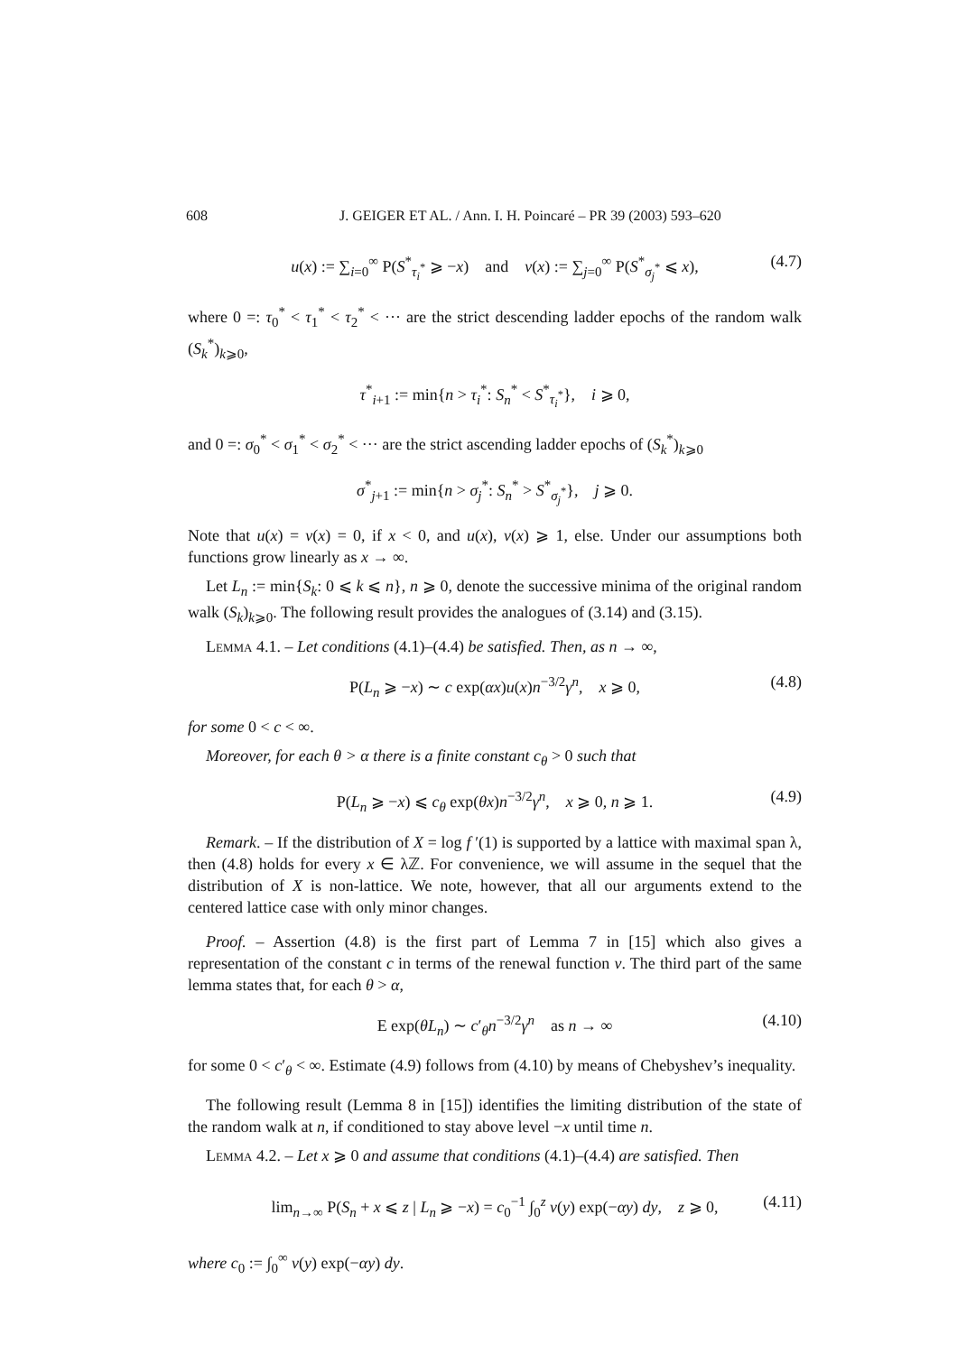608 J. GEIGER ET AL. / Ann. I. H. Poincaré – PR 39 (2003) 593–620
u(x) := ∑<sub>i=0</sub><sup>∞</sup> P(S<sup>*</sup><sub>τ<sub>i</sub><sup>*</sup></sub> ⩾ −x) and v(x) := ∑<sub>j=0</sub><sup>∞</sup> P(S<sup>*</sup><sub>σ<sub>j</sub><sup>*</sup></sub> ⩽ x), (4.7)
where 0 =: τ<sub>0</sub><sup>*</sup> < τ<sub>1</sub><sup>*</sup> < τ<sub>2</sub><sup>*</sup> < ··· are the strict descending ladder epochs of the random walk (S<sub>k</sub><sup>*</sup>)<sub>k⩾0</sub>,
τ<sup>*</sup><sub>i+1</sub> := min{n > τ<sub>i</sub><sup>*</sup>: S<sub>n</sub><sup>*</sup> < S<sup>*</sup><sub>τ<sub>i</sub><sup>*</sup></sub>}, i ⩾ 0,
and 0 =: σ<sub>0</sub><sup>*</sup> < σ<sub>1</sub><sup>*</sup> < σ<sub>2</sub><sup>*</sup> < ··· are the strict ascending ladder epochs of (S<sub>k</sub><sup>*</sup>)<sub>k⩾0</sub>
σ<sup>*</sup><sub>j+1</sub> := min{n > σ<sub>j</sub><sup>*</sup>: S<sub>n</sub><sup>*</sup> > S<sup>*</sup><sub>σ<sub>j</sub><sup>*</sup></sub>}, j ⩾ 0.
Note that u(x) = v(x) = 0, if x < 0, and u(x), v(x) ⩾ 1, else. Under our assumptions both functions grow linearly as x → ∞.
Let L<sub>n</sub> := min{S<sub>k</sub>: 0 ⩽ k ⩽ n}, n ⩾ 0, denote the successive minima of the original random walk (S<sub>k</sub>)<sub>k⩾0</sub>. The following result provides the analogues of (3.14) and (3.15).
Lemma 4.1. – Let conditions (4.1)–(4.4) be satisfied. Then, as n → ∞,
P(L<sub>n</sub> ⩾ −x) ∼ c exp(αx)u(x)n<sup>−3/2</sup>γ<sup>n</sup>, x ⩾ 0, (4.8)
for some 0 < c < ∞.
Moreover, for each θ > α there is a finite constant c<sub>θ</sub> > 0 such that
P(L<sub>n</sub> ⩾ −x) ⩽ c<sub>θ</sub> exp(θx)n<sup>−3/2</sup>γ<sup>n</sup>, x ⩾ 0, n ⩾ 1. (4.9)
Remark. – If the distribution of X = log f ′(1) is supported by a lattice with maximal span λ, then (4.8) holds for every x ∈ λℤ. For convenience, we will assume in the sequel that the distribution of X is non-lattice. We note, however, that all our arguments extend to the centered lattice case with only minor changes.
Proof. – Assertion (4.8) is the first part of Lemma 7 in [15] which also gives a representation of the constant c in terms of the renewal function v. The third part of the same lemma states that, for each θ > α,
E exp(θL<sub>n</sub>) ∼ c′<sub>θ</sub>n<sup>−3/2</sup>γ<sup>n</sup> as n → ∞ (4.10)
for some 0 < c′<sub>θ</sub> < ∞. Estimate (4.9) follows from (4.10) by means of Chebyshev’s inequality.
The following result (Lemma 8 in [15]) identifies the limiting distribution of the state of the random walk at n, if conditioned to stay above level −x until time n.
Lemma 4.2. – Let x ⩾ 0 and assume that conditions (4.1)–(4.4) are satisfied. Then
lim<sub>n→∞</sub> P(S<sub>n</sub> + x ⩽ z | L<sub>n</sub> ⩾ −x) = c<sub>0</sub><sup>−1</sup> ∫<sub>0</sub><sup>z</sup> v(y) exp(−αy) dy, z ⩾ 0, (4.11)
where c<sub>0</sub> := ∫<sub>0</sub><sup>∞</sup> v(y) exp(−αy) dy.